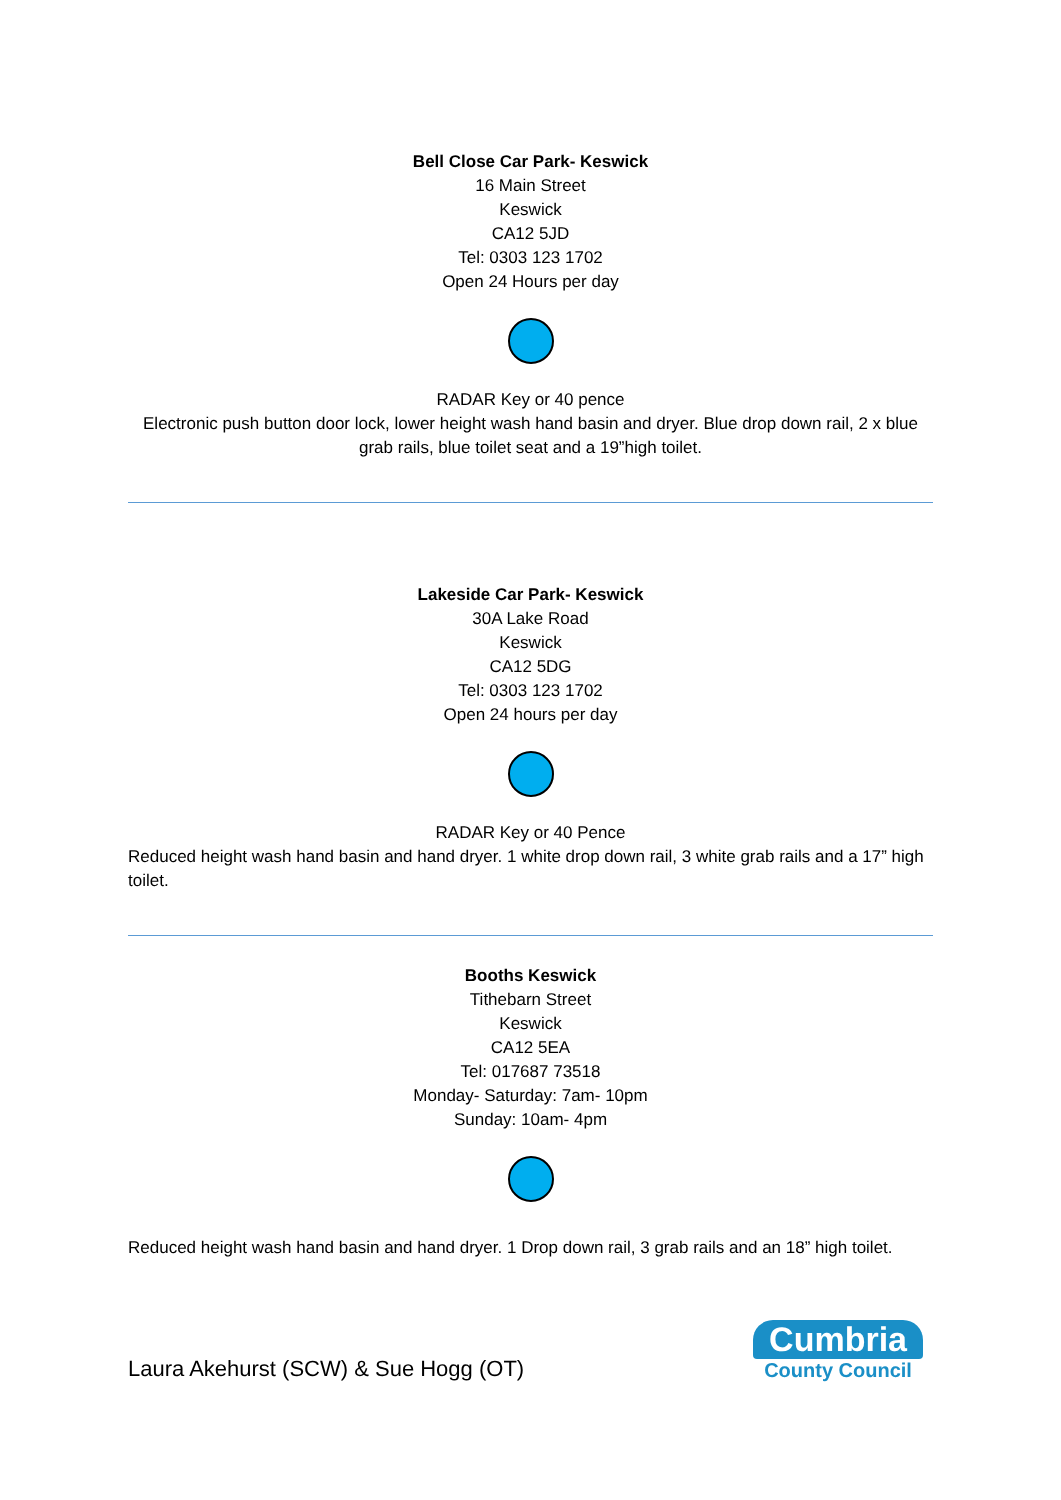Bell Close Car Park- Keswick
16 Main Street
Keswick
CA12 5JD
Tel: 0303 123 1702
Open 24 Hours per day
RADAR Key or 40 pence
Electronic push button door lock, lower height wash hand basin and dryer. Blue drop down rail, 2 x blue grab rails, blue toilet seat and a 19”high toilet.
Lakeside Car Park- Keswick
30A Lake Road
Keswick
CA12 5DG
Tel: 0303 123 1702
Open 24 hours per day
RADAR Key or 40 Pence
Reduced height wash hand basin and hand dryer. 1 white drop down rail, 3 white grab rails and a 17” high toilet.
Booths Keswick
Tithebarn Street
Keswick
CA12 5EA
Tel: 017687 73518
Monday- Saturday: 7am- 10pm
Sunday: 10am- 4pm
Reduced height wash hand basin and hand dryer. 1 Drop down rail, 3 grab rails and an 18” high toilet.
Laura Akehurst (SCW) & Sue Hogg (OT)
Cumbria
County Council